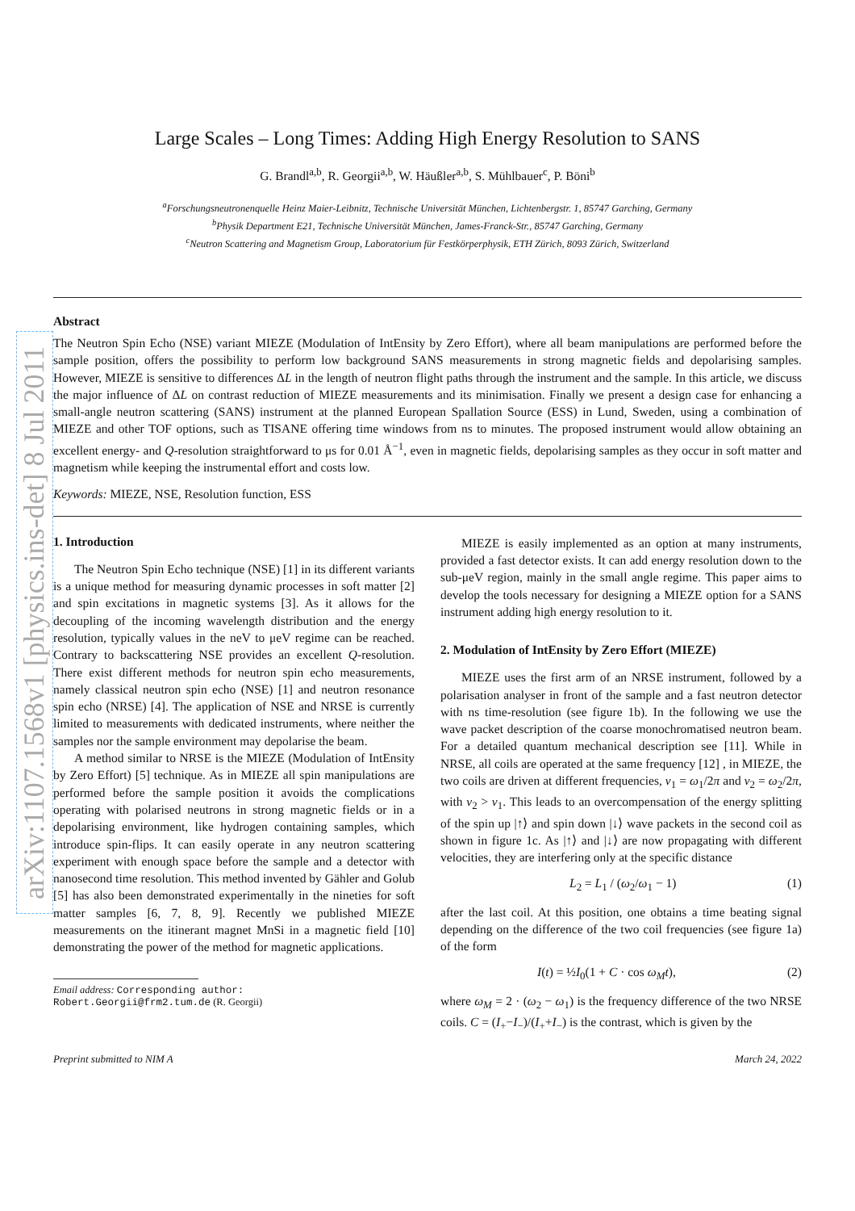arXiv:1107.1568v1 [physics.ins-det] 8 Jul 2011
Large Scales – Long Times: Adding High Energy Resolution to SANS
G. Brandl<sup>a,b</sup>, R. Georgii<sup>a,b</sup>, W. Häußler<sup>a,b</sup>, S. Mühlbauer<sup>c</sup>, P. Böni<sup>b</sup>
<sup>a</sup> Forschungsneutronenquelle Heinz Maier-Leibnitz, Technische Universität München, Lichtenbergstr. 1, 85747 Garching, Germany
<sup>b</sup> Physik Department E21, Technische Universität München, James-Franck-Str., 85747 Garching, Germany
<sup>c</sup> Neutron Scattering and Magnetism Group, Laboratorium für Festkörperphysik, ETH Zürich, 8093 Zürich, Switzerland
Abstract
The Neutron Spin Echo (NSE) variant MIEZE (Modulation of IntEnsity by Zero Effort), where all beam manipulations are performed before the sample position, offers the possibility to perform low background SANS measurements in strong magnetic fields and depolarising samples. However, MIEZE is sensitive to differences ΔL in the length of neutron flight paths through the instrument and the sample. In this article, we discuss the major influence of ΔL on contrast reduction of MIEZE measurements and its minimisation. Finally we present a design case for enhancing a small-angle neutron scattering (SANS) instrument at the planned European Spallation Source (ESS) in Lund, Sweden, using a combination of MIEZE and other TOF options, such as TISANE offering time windows from ns to minutes. The proposed instrument would allow obtaining an excellent energy- and Q-resolution straightforward to μs for 0.01 Å<sup>−1</sup>, even in magnetic fields, depolarising samples as they occur in soft matter and magnetism while keeping the instrumental effort and costs low.
Keywords: MIEZE, NSE, Resolution function, ESS
1. Introduction
The Neutron Spin Echo technique (NSE) [1] in its different variants is a unique method for measuring dynamic processes in soft matter [2] and spin excitations in magnetic systems [3]. As it allows for the decoupling of the incoming wavelength distribution and the energy resolution, typically values in the neV to μeV regime can be reached. Contrary to backscattering NSE provides an excellent Q-resolution. There exist different methods for neutron spin echo measurements, namely classical neutron spin echo (NSE) [1] and neutron resonance spin echo (NRSE) [4]. The application of NSE and NRSE is currently limited to measurements with dedicated instruments, where neither the samples nor the sample environment may depolarise the beam.
A method similar to NRSE is the MIEZE (Modulation of IntEnsity by Zero Effort) [5] technique. As in MIEZE all spin manipulations are performed before the sample position it avoids the complications operating with polarised neutrons in strong magnetic fields or in a depolarising environment, like hydrogen containing samples, which introduce spin-flips. It can easily operate in any neutron scattering experiment with enough space before the sample and a detector with nanosecond time resolution. This method invented by Gähler and Golub [5] has also been demonstrated experimentally in the nineties for soft matter samples [6, 7, 8, 9]. Recently we published MIEZE measurements on the itinerant magnet MnSi in a magnetic field [10] demonstrating the power of the method for magnetic applications.
Email address: Corresponding author:
Robert.Georgii@frm2.tum.de (R. Georgii)
MIEZE is easily implemented as an option at many instruments, provided a fast detector exists. It can add energy resolution down to the sub-μeV region, mainly in the small angle regime. This paper aims to develop the tools necessary for designing a MIEZE option for a SANS instrument adding high energy resolution to it.
2. Modulation of IntEnsity by Zero Effort (MIEZE)
MIEZE uses the first arm of an NRSE instrument, followed by a polarisation analyser in front of the sample and a fast neutron detector with ns time-resolution (see figure 1b). In the following we use the wave packet description of the coarse monochromatised neutron beam. For a detailed quantum mechanical description see [11]. While in NRSE, all coils are operated at the same frequency [12] , in MIEZE, the two coils are driven at different frequencies, ν<sub>1</sub> = ω<sub>1</sub>/2π and ν<sub>2</sub> = ω<sub>2</sub>/2π, with ν<sub>2</sub> > ν<sub>1</sub>. This leads to an overcompensation of the energy splitting of the spin up |↑⟩ and spin down |↓⟩ wave packets in the second coil as shown in figure 1c. As |↑⟩ and |↓⟩ are now propagating with different velocities, they are interfering only at the specific distance
L<sub>2</sub> = L<sub>1</sub> / (ω<sub>2</sub>/ω<sub>1</sub> − 1) (1)
after the last coil. At this position, one obtains a time beating signal depending on the difference of the two coil frequencies (see figure 1a) of the form
I(t) = ½I<sub>0</sub>(1 + C · cos ω<sub>M</sub>t), (2)
where ω<sub>M</sub> = 2 · (ω<sub>2</sub> − ω<sub>1</sub>) is the frequency difference of the two NRSE coils. C = (I<sub>+</sub>−I<sub>−</sub>)/(I<sub>+</sub>+I<sub>−</sub>) is the contrast, which is given by the
Preprint submitted to NIM A March 24, 2022